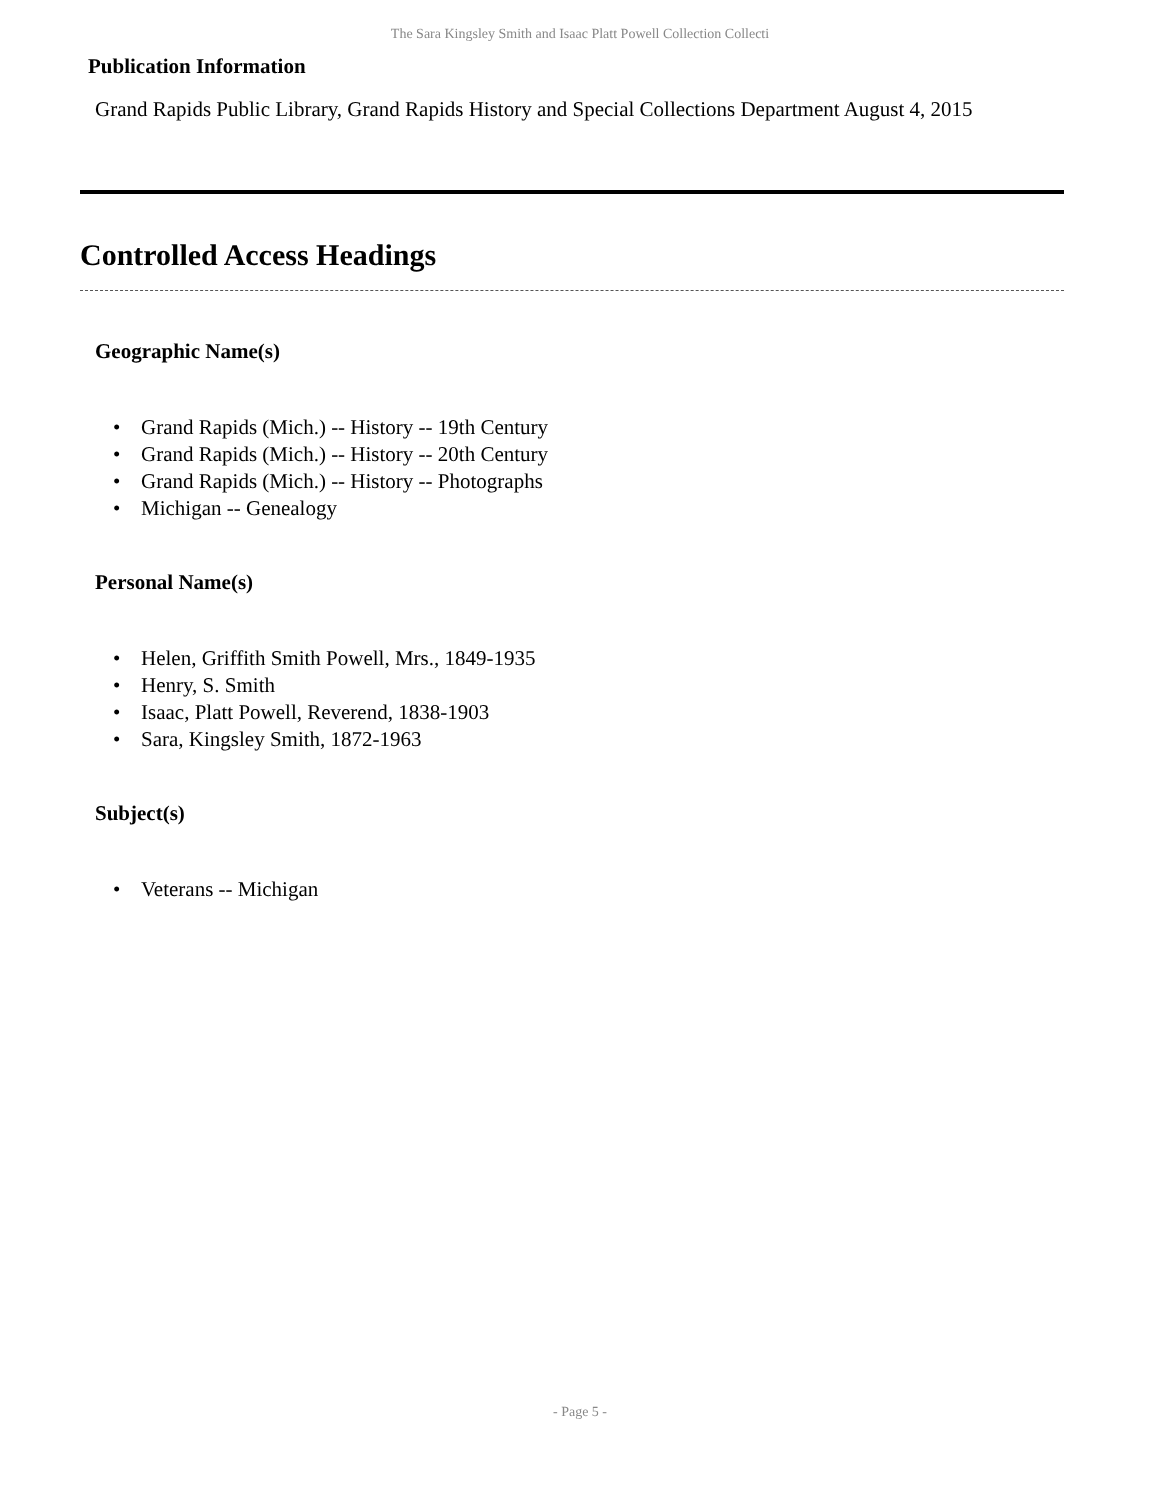The Sara Kingsley Smith and Isaac Platt Powell Collection Collecti
Publication Information
Grand Rapids Public Library, Grand Rapids History and Special Collections Department August 4, 2015
Controlled Access Headings
Geographic Name(s)
• Grand Rapids (Mich.) -- History -- 19th Century
• Grand Rapids (Mich.) -- History -- 20th Century
• Grand Rapids (Mich.) -- History -- Photographs
• Michigan -- Genealogy
Personal Name(s)
• Helen, Griffith Smith Powell, Mrs., 1849-1935
• Henry, S. Smith
• Isaac, Platt Powell, Reverend, 1838-1903
• Sara, Kingsley Smith, 1872-1963
Subject(s)
• Veterans -- Michigan
- Page 5 -